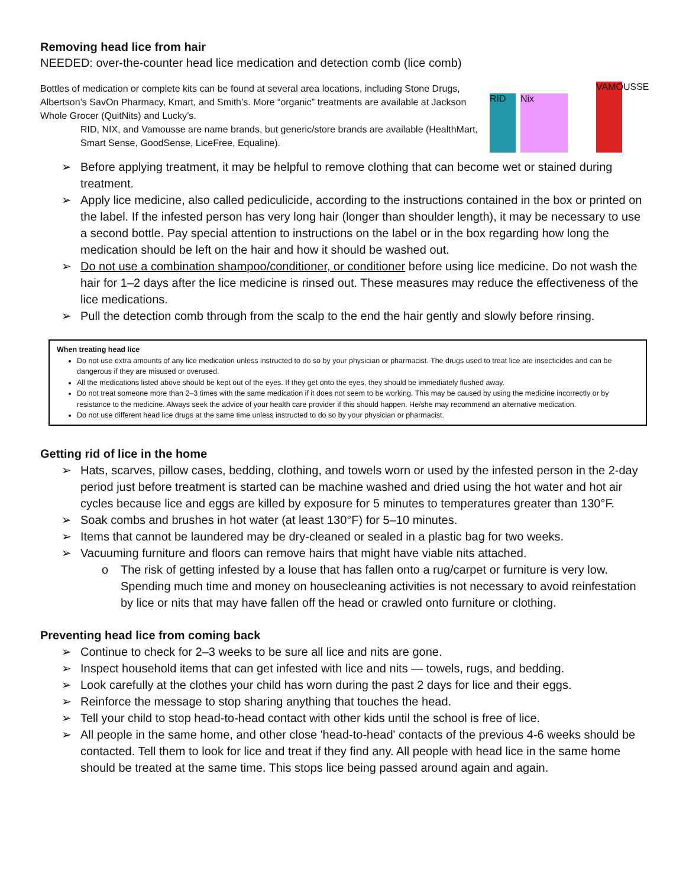Removing head lice from hair
NEEDED: over-the-counter head lice medication and detection comb (lice comb)
Bottles of medication or complete kits can be found at several area locations, including Stone Drugs, Albertson’s SavOn Pharmacy, Kmart, and Smith’s. More “organic” treatments are available at Jackson Whole Grocer (QuitNits) and Lucky’s.
RID, NIX, and Vamousse are name brands, but generic/store brands are available (HealthMart, Smart Sense, GoodSense, LiceFree, Equaline).
RID
Nix
VAMOUSSE
➢ Before applying treatment, it may be helpful to remove clothing that can become wet or stained during treatment.
➢ Apply lice medicine, also called pediculicide, according to the instructions contained in the box or printed on the label. If the infested person has very long hair (longer than shoulder length), it may be necessary to use a second bottle. Pay special attention to instructions on the label or in the box regarding how long the medication should be left on the hair and how it should be washed out.
➢ Do not use a combination shampoo/conditioner, or conditioner before using lice medicine. Do not wash the hair for 1–2 days after the lice medicine is rinsed out. These measures may reduce the effectiveness of the lice medications.
➢ Pull the detection comb through from the scalp to the end the hair gently and slowly before rinsing.
When treating head lice
Do not use extra amounts of any lice medication unless instructed to do so by your physician or pharmacist. The drugs used to treat lice are insecticides and can be dangerous if they are misused or overused.
All the medications listed above should be kept out of the eyes. If they get onto the eyes, they should be immediately flushed away.
Do not treat someone more than 2–3 times with the same medication if it does not seem to be working. This may be caused by using the medicine incorrectly or by resistance to the medicine. Always seek the advice of your health care provider if this should happen. He/she may recommend an alternative medication.
Do not use different head lice drugs at the same time unless instructed to do so by your physician or pharmacist.
Getting rid of lice in the home
➢ Hats, scarves, pillow cases, bedding, clothing, and towels worn or used by the infested person in the 2-day period just before treatment is started can be machine washed and dried using the hot water and hot air cycles because lice and eggs are killed by exposure for 5 minutes to temperatures greater than 130°F.
➢ Soak combs and brushes in hot water (at least 130°F) for 5–10 minutes.
➢ Items that cannot be laundered may be dry-cleaned or sealed in a plastic bag for two weeks.
➢ Vacuuming furniture and floors can remove hairs that might have viable nits attached.
o The risk of getting infested by a louse that has fallen onto a rug/carpet or furniture is very low. Spending much time and money on housecleaning activities is not necessary to avoid reinfestation by lice or nits that may have fallen off the head or crawled onto furniture or clothing.
Preventing head lice from coming back
➢ Continue to check for 2–3 weeks to be sure all lice and nits are gone.
➢ Inspect household items that can get infested with lice and nits — towels, rugs, and bedding.
➢ Look carefully at the clothes your child has worn during the past 2 days for lice and their eggs.
➢ Reinforce the message to stop sharing anything that touches the head.
➢ Tell your child to stop head-to-head contact with other kids until the school is free of lice.
➢ All people in the same home, and other close 'head-to-head' contacts of the previous 4-6 weeks should be contacted. Tell them to look for lice and treat if they find any. All people with head lice in the same home should be treated at the same time. This stops lice being passed around again and again.